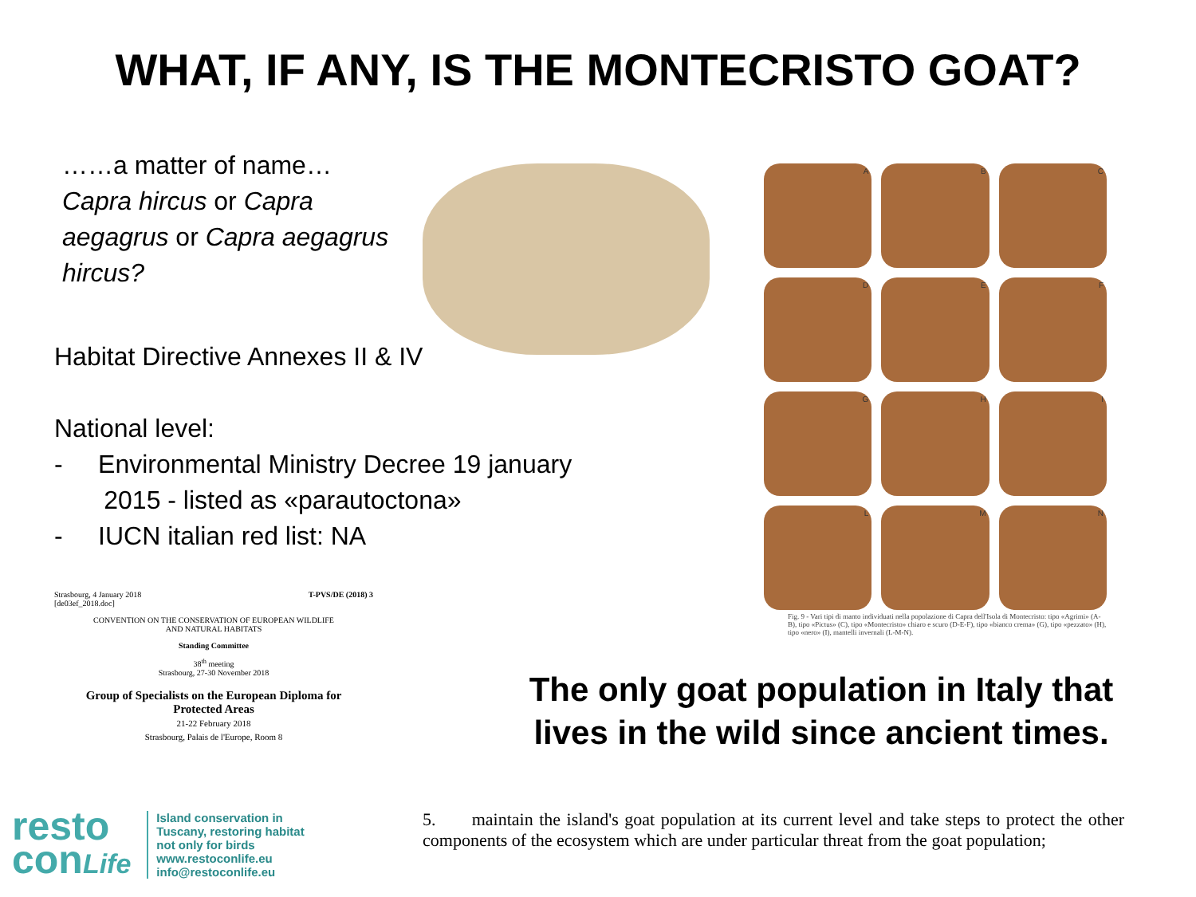WHAT, IF ANY, IS THE MONTECRISTO GOAT?
……a matter of name…
Capra hircus or Capra
aegagrus or Capra aegagrus
hircus?
Habitat Directive Annexes II & IV
National level:
- Environmental Ministry Decree 19 january
2015 - listed as «parautoctona»
- IUCN italian red list: NA
A
B
C
D
E
F
G
H
I
L
M
N
Fig. 9 - Vari tipi di manto individuati nella popolazione di Capra dell'Isola di Montecristo: tipo «Agrimi» (A-B), tipo «Pictus» (C), tipo «Montecristo» chiaro e scuro (D-E-F), tipo «bianco crema» (G), tipo «pezzato» (H), tipo «nero» (I), mantelli invernali (L-M-N).
Strasbourg, 4 January 2018
[de03ef_2018.doc] T-PVS/DE (2018) 3
CONVENTION ON THE CONSERVATION OF EUROPEAN WILDLIFE
AND NATURAL HABITATS
Standing Committee
38<sup>th</sup> meeting
Strasbourg, 27-30 November 2018
Group of Specialists on the European Diploma for
Protected Areas
21-22 February 2018
Strasbourg, Palais de l'Europe, Room 8
The only goat population in Italy that lives in the wild since ancient times.
resto
conLife
Island conservation in
Tuscany, restoring habitat
not only for birds
www.restoconlife.eu
info@restoconlife.eu
5. maintain the island's goat population at its current level and take steps to protect the other components of the ecosystem which are under particular threat from the goat population;